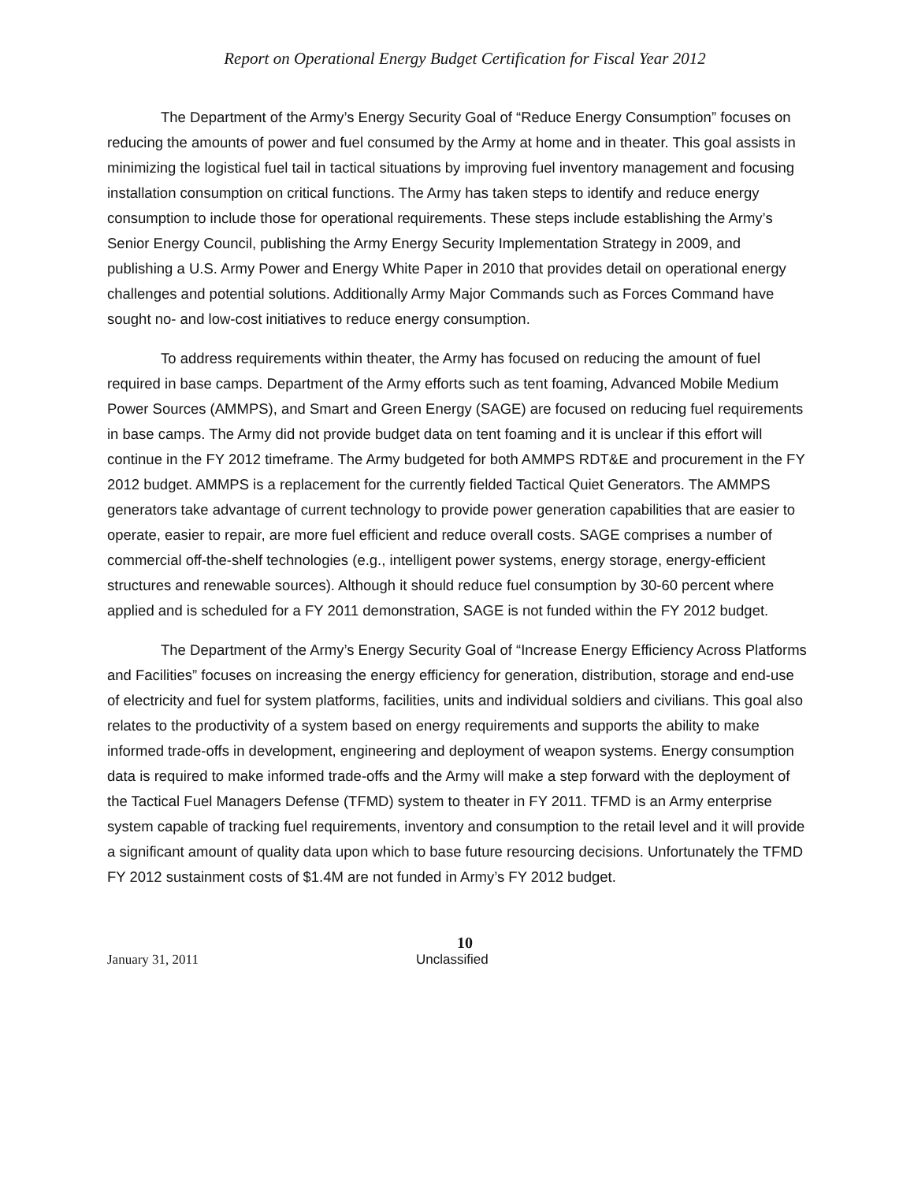Report on Operational Energy Budget Certification for Fiscal Year 2012
The Department of the Army’s Energy Security Goal of “Reduce Energy Consumption” focuses on reducing the amounts of power and fuel consumed by the Army at home and in theater. This goal assists in minimizing the logistical fuel tail in tactical situations by improving fuel inventory management and focusing installation consumption on critical functions. The Army has taken steps to identify and reduce energy consumption to include those for operational requirements. These steps include establishing the Army’s Senior Energy Council, publishing the Army Energy Security Implementation Strategy in 2009, and publishing a U.S. Army Power and Energy White Paper in 2010 that provides detail on operational energy challenges and potential solutions. Additionally Army Major Commands such as Forces Command have sought no- and low-cost initiatives to reduce energy consumption.
To address requirements within theater, the Army has focused on reducing the amount of fuel required in base camps. Department of the Army efforts such as tent foaming, Advanced Mobile Medium Power Sources (AMMPS), and Smart and Green Energy (SAGE) are focused on reducing fuel requirements in base camps. The Army did not provide budget data on tent foaming and it is unclear if this effort will continue in the FY 2012 timeframe. The Army budgeted for both AMMPS RDT&E and procurement in the FY 2012 budget. AMMPS is a replacement for the currently fielded Tactical Quiet Generators. The AMMPS generators take advantage of current technology to provide power generation capabilities that are easier to operate, easier to repair, are more fuel efficient and reduce overall costs. SAGE comprises a number of commercial off-the-shelf technologies (e.g., intelligent power systems, energy storage, energy-efficient structures and renewable sources). Although it should reduce fuel consumption by 30-60 percent where applied and is scheduled for a FY 2011 demonstration, SAGE is not funded within the FY 2012 budget.
The Department of the Army’s Energy Security Goal of “Increase Energy Efficiency Across Platforms and Facilities” focuses on increasing the energy efficiency for generation, distribution, storage and end-use of electricity and fuel for system platforms, facilities, units and individual soldiers and civilians. This goal also relates to the productivity of a system based on energy requirements and supports the ability to make informed trade-offs in development, engineering and deployment of weapon systems. Energy consumption data is required to make informed trade-offs and the Army will make a step forward with the deployment of the Tactical Fuel Managers Defense (TFMD) system to theater in FY 2011. TFMD is an Army enterprise system capable of tracking fuel requirements, inventory and consumption to the retail level and it will provide a significant amount of quality data upon which to base future resourcing decisions. Unfortunately the TFMD FY 2012 sustainment costs of $1.4M are not funded in Army’s FY 2012 budget.
10
January 31, 2011 Unclassified